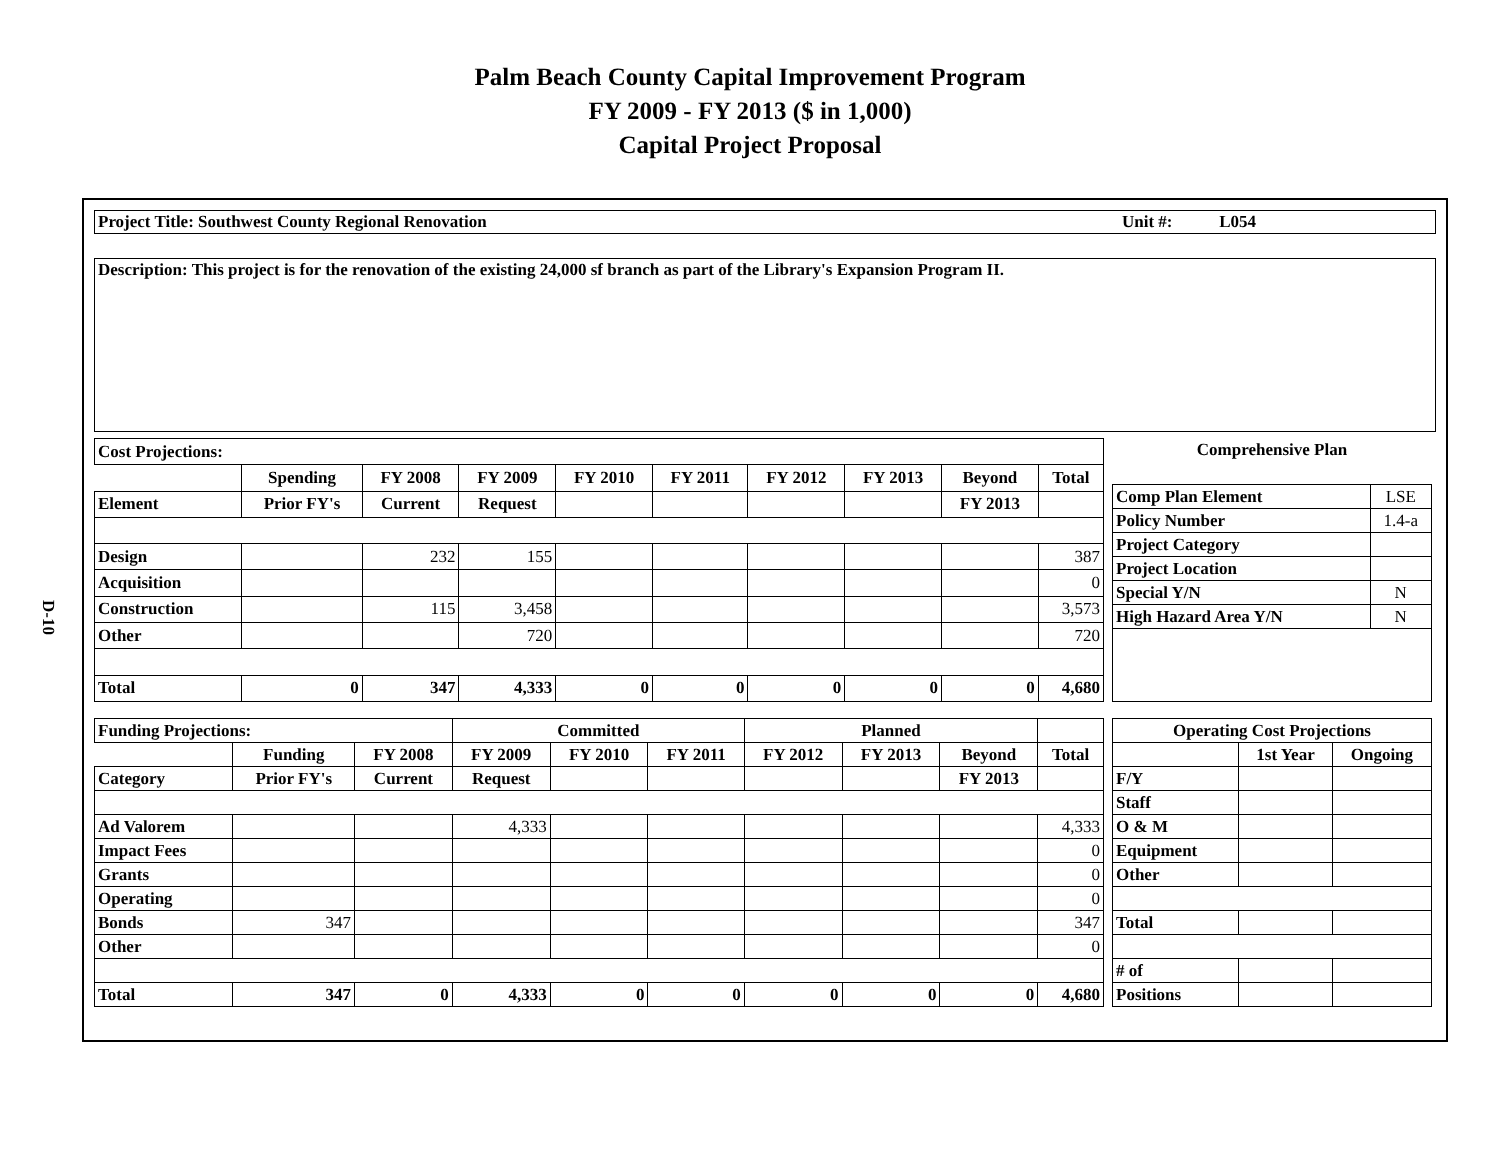Palm Beach County Capital Improvement Program
FY 2009 - FY 2013 ($ in 1,000)
Capital Project Proposal
D-10
Project Title: Southwest County Regional Renovation Unit #: L054
Description: This project is for the renovation of the existing 24,000 sf branch as part of the Library's Expansion Program II.
| Cost Projections: | | | | | | | | | |
| | Spending | FY 2008 | FY 2009 | FY 2010 | FY 2011 | FY 2012 | FY 2013 | Beyond | Total |
| Element | Prior FY's | Current | Request | | | | | FY 2013 | |
| Design | | 232 | 155 | | | | | | 387 |
| Acquisition | | | | | | | | | 0 |
| Construction | | 115 | 3,458 | | | | | | 3,573 |
| Other | | | 720 | | | | | | 720 |
| Total | 0 | 347 | 4,333 | 0 | 0 | 0 | 0 | 0 | 4,680 |
| Comprehensive Plan | |
| Comp Plan Element | LSE |
| Policy Number | 1.4-a |
| Project Category | |
| Project Location | |
| Special Y/N | N |
| High Hazard Area Y/N | N |
| Funding Projections: | | | Committed | | | Planned | | | |
| | Funding | FY 2008 | FY 2009 | FY 2010 | FY 2011 | FY 2012 | FY 2013 | Beyond | Total |
| Category | Prior FY's | Current | Request | | | | | FY 2013 | |
| Ad Valorem | | | 4,333 | | | | | | 4,333 |
| Impact Fees | | | | | | | | | 0 |
| Grants | | | | | | | | | 0 |
| Operating | | | | | | | | | 0 |
| Bonds | 347 | | | | | | | | 347 |
| Other | | | | | | | | | 0 |
| Total | 347 | 0 | 4,333 | 0 | 0 | 0 | 0 | 0 | 4,680 |
| Operating Cost Projections | | |
| | 1st Year | Ongoing |
| F/Y | | |
| Staff | | |
| O & M | | |
| Equipment | | |
| Other | | |
| Total | | |
| # of | | |
| Positions | | |